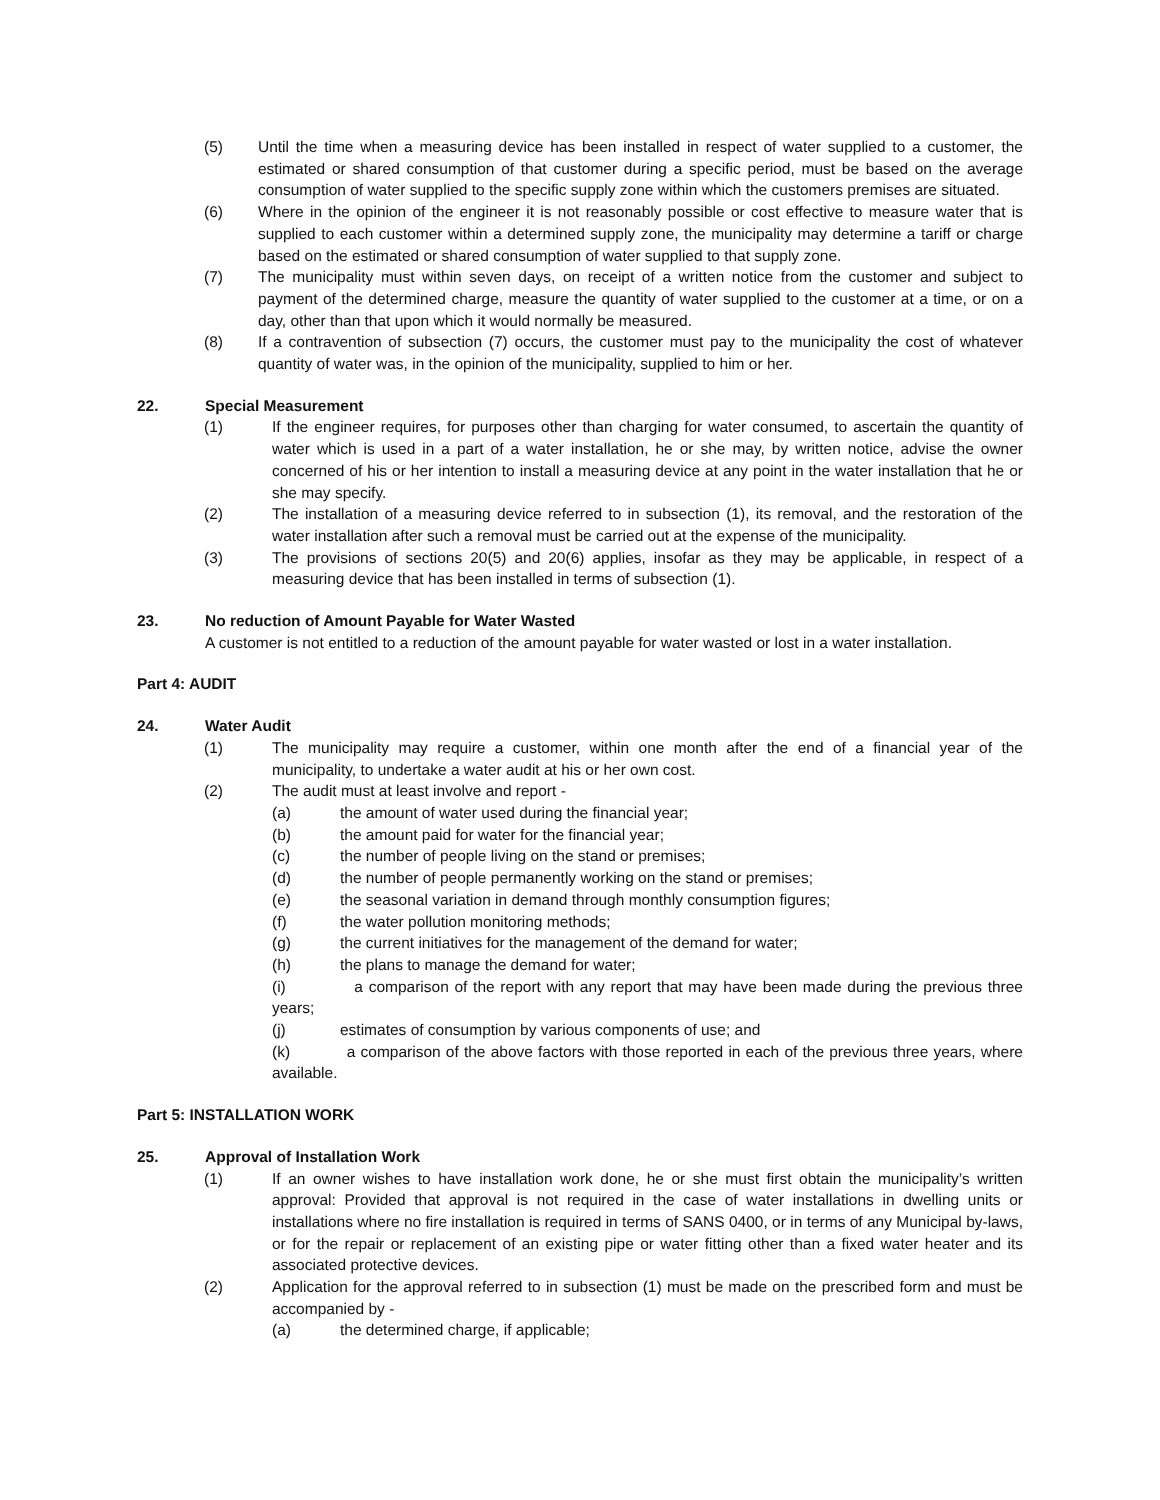(5) Until the time when a measuring device has been installed in respect of water supplied to a customer, the estimated or shared consumption of that customer during a specific period, must be based on the average consumption of water supplied to the specific supply zone within which the customers premises are situated.
(6) Where in the opinion of the engineer it is not reasonably possible or cost effective to measure water that is supplied to each customer within a determined supply zone, the municipality may determine a tariff or charge based on the estimated or shared consumption of water supplied to that supply zone.
(7) The municipality must within seven days, on receipt of a written notice from the customer and subject to payment of the determined charge, measure the quantity of water supplied to the customer at a time, or on a day, other than that upon which it would normally be measured.
(8) If a contravention of subsection (7) occurs, the customer must pay to the municipality the cost of whatever quantity of water was, in the opinion of the municipality, supplied to him or her.
22. Special Measurement
(1) If the engineer requires, for purposes other than charging for water consumed, to ascertain the quantity of water which is used in a part of a water installation, he or she may, by written notice, advise the owner concerned of his or her intention to install a measuring device at any point in the water installation that he or she may specify.
(2) The installation of a measuring device referred to in subsection (1), its removal, and the restoration of the water installation after such a removal must be carried out at the expense of the municipality.
(3) The provisions of sections 20(5) and 20(6) applies, insofar as they may be applicable, in respect of a measuring device that has been installed in terms of subsection (1).
23. No reduction of Amount Payable for Water Wasted
A customer is not entitled to a reduction of the amount payable for water wasted or lost in a water installation.
Part 4: AUDIT
24. Water Audit
(1) The municipality may require a customer, within one month after the end of a financial year of the municipality, to undertake a water audit at his or her own cost.
(2) The audit must at least involve and report -
(a) the amount of water used during the financial year;
(b) the amount paid for water for the financial year;
(c) the number of people living on the stand or premises;
(d) the number of people permanently working on the stand or premises;
(e) the seasonal variation in demand through monthly consumption figures;
(f) the water pollution monitoring methods;
(g) the current initiatives for the management of the demand for water;
(h) the plans to manage the demand for water;
(i) a comparison of the report with any report that may have been made during the previous three years;
(j) estimates of consumption by various components of use; and
(k) a comparison of the above factors with those reported in each of the previous three years, where available.
Part 5: INSTALLATION WORK
25. Approval of Installation Work
(1) If an owner wishes to have installation work done, he or she must first obtain the municipality’s written approval: Provided that approval is not required in the case of water installations in dwelling units or installations where no fire installation is required in terms of SANS 0400, or in terms of any Municipal by-laws, or for the repair or replacement of an existing pipe or water fitting other than a fixed water heater and its associated protective devices.
(2) Application for the approval referred to in subsection (1) must be made on the prescribed form and must be accompanied by -
(a) the determined charge, if applicable;